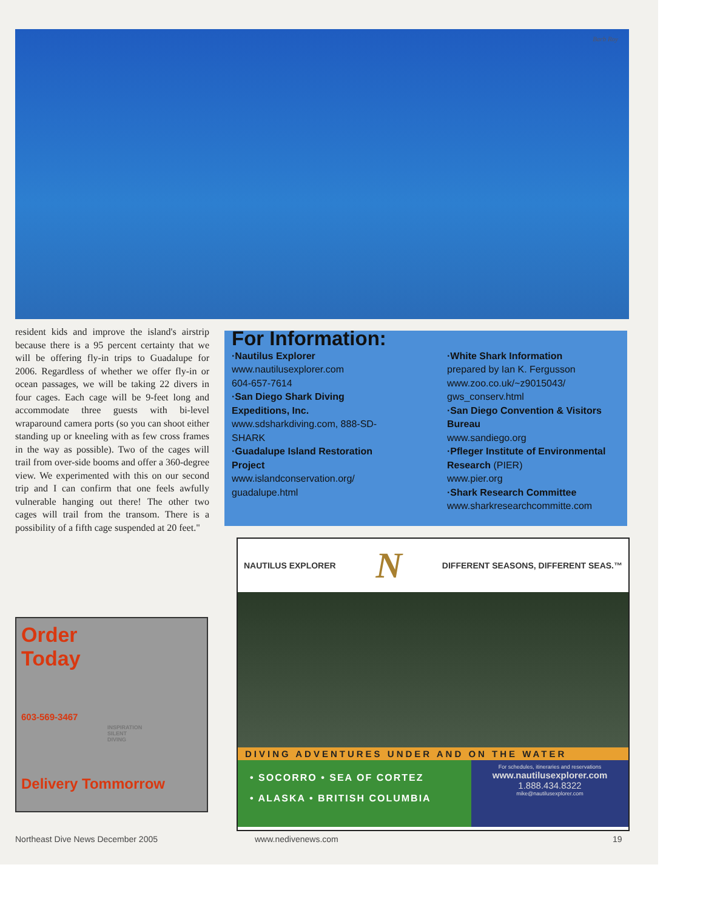Barb Roy
resident kids and improve the island's airstrip because there is a 95 percent certainty that we will be offering fly-in trips to Guadalupe for 2006. Regardless of whether we offer fly-in or ocean passages, we will be taking 22 divers in four cages. Each cage will be 9-feet long and accommodate three guests with bi-level wraparound camera ports (so you can shoot either standing up or kneeling with as few cross frames in the way as possible). Two of the cages will trail from over-side booms and offer a 360-degree view. We experimented with this on our second trip and I can confirm that one feels awfully vulnerable hanging out there! The other two cages will trail from the transom. There is a possibility of a fifth cage suspended at 20 feet."
For Information:
·Nautilus Explorer
www.nautilusexplorer.com
604-657-7614
·San Diego Shark Diving Expeditions, Inc.
www.sdsharkdiving.com, 888-SD-SHARK
·Guadalupe Island Restoration Project
www.islandconservation.org/ guadalupe.html
·White Shark Information
prepared by Ian K. Fergusson
www.zoo.co.uk/~z9015043/ gws_conserv.html
·San Diego Convention & Visitors Bureau
www.sandiego.org
·Pfleger Institute of Environmental Research (PIER)
www.pier.org
·Shark Research Committee
www.sharkresearchcommitte.com
Order
Today
603-569-3467
INSPIRATION SILENT DIVING
Delivery Tommorrow
NAUTILUS EXPLORER N DIFFERENT SEASONS, DIFFERENT SEAS.™
DIVING ADVENTURES UNDER AND ON THE WATER
• SOCORRO • SEA OF CORTEZ
• ALASKA • BRITISH COLUMBIA
For schedules, itineraries and reservations
www.nautilusexplorer.com
1.888.434.8322
mike@nautilusexplorer.com
Northeast Dive News December 2005
www.nedivenews.com 19